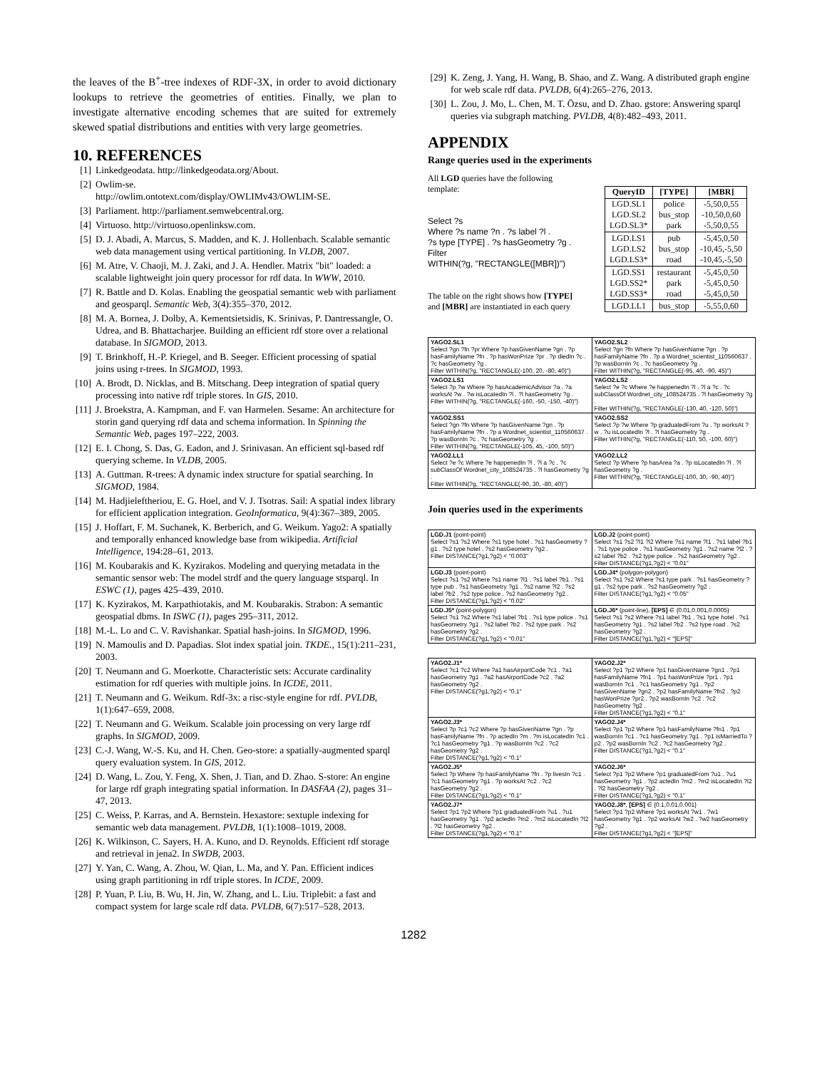the leaves of the B<sup>+</sup>-tree indexes of RDF-3X, in order to avoid dictionary lookups to retrieve the geometries of entities. Finally, we plan to investigate alternative encoding schemes that are suited for extremely skewed spatial distributions and entities with very large geometries.
10. REFERENCES
[1] Linkedgeodata. http://linkedgeodata.org/About.
[2] Owlim-se.
http://owlim.ontotext.com/display/OWLIMv43/OWLIM-SE.
[3] Parliament. http://parliament.semwebcentral.org.
[4] Virtuoso. http://virtuoso.openlinksw.com.
[5] D. J. Abadi, A. Marcus, S. Madden, and K. J. Hollenbach. Scalable semantic web data management using vertical partitioning. In VLDB, 2007.
[6] M. Atre, V. Chaoji, M. J. Zaki, and J. A. Hendler. Matrix "bit" loaded: a scalable lightweight join query processor for rdf data. In WWW, 2010.
[7] R. Battle and D. Kolas. Enabling the geospatial semantic web with parliament and geosparql. Semantic Web, 3(4):355–370, 2012.
[8] M. A. Bornea, J. Dolby, A. Kementsietsidis, K. Srinivas, P. Dantressangle, O. Udrea, and B. Bhattacharjee. Building an efficient rdf store over a relational database. In SIGMOD, 2013.
[9] T. Brinkhoff, H.-P. Kriegel, and B. Seeger. Efficient processing of spatial joins using r-trees. In SIGMOD, 1993.
[10] A. Brodt, D. Nicklas, and B. Mitschang. Deep integration of spatial query processing into native rdf triple stores. In GIS, 2010.
[11] J. Broekstra, A. Kampman, and F. van Harmelen. Sesame: An architecture for storin gand querying rdf data and schema information. In Spinning the Semantic Web, pages 197–222, 2003.
[12] E. I. Chong, S. Das, G. Eadon, and J. Srinivasan. An efficient sql-based rdf querying scheme. In VLDB, 2005.
[13] A. Guttman. R-trees: A dynamic index structure for spatial searching. In SIGMOD, 1984.
[14] M. Hadjieleftheriou, E. G. Hoel, and V. J. Tsotras. Sail: A spatial index library for efficient application integration. GeoInformatica, 9(4):367–389, 2005.
[15] J. Hoffart, F. M. Suchanek, K. Berberich, and G. Weikum. Yago2: A spatially and temporally enhanced knowledge base from wikipedia. Artificial Intelligence, 194:28–61, 2013.
[16] M. Koubarakis and K. Kyzirakos. Modeling and querying metadata in the semantic sensor web: The model strdf and the query language stsparql. In ESWC (1), pages 425–439, 2010.
[17] K. Kyzirakos, M. Karpathiotakis, and M. Koubarakis. Strabon: A semantic geospatial dbms. In ISWC (1), pages 295–311, 2012.
[18] M.-L. Lo and C. V. Ravishankar. Spatial hash-joins. In SIGMOD, 1996.
[19] N. Mamoulis and D. Papadias. Slot index spatial join. TKDE., 15(1):211–231, 2003.
[20] T. Neumann and G. Moerkotte. Characteristic sets: Accurate cardinality estimation for rdf queries with multiple joins. In ICDE, 2011.
[21] T. Neumann and G. Weikum. Rdf-3x: a risc-style engine for rdf. PVLDB, 1(1):647–659, 2008.
[22] T. Neumann and G. Weikum. Scalable join processing on very large rdf graphs. In SIGMOD, 2009.
[23] C.-J. Wang, W.-S. Ku, and H. Chen. Geo-store: a spatially-augmented sparql query evaluation system. In GIS, 2012.
[24] D. Wang, L. Zou, Y. Feng, X. Shen, J. Tian, and D. Zhao. S-store: An engine for large rdf graph integrating spatial information. In DASFAA (2), pages 31–47, 2013.
[25] C. Weiss, P. Karras, and A. Bernstein. Hexastore: sextuple indexing for semantic web data management. PVLDB, 1(1):1008–1019, 2008.
[26] K. Wilkinson, C. Sayers, H. A. Kuno, and D. Reynolds. Efficient rdf storage and retrieval in jena2. In SWDB, 2003.
[27] Y. Yan, C. Wang, A. Zhou, W. Qian, L. Ma, and Y. Pan. Efficient indices using graph partitioning in rdf triple stores. In ICDE, 2009.
[28] P. Yuan, P. Liu, B. Wu, H. Jin, W. Zhang, and L. Liu. Triplebit: a fast and compact system for large scale rdf data. PVLDB, 6(7):517–528, 2013.
[29] K. Zeng, J. Yang, H. Wang, B. Shao, and Z. Wang. A distributed graph engine for web scale rdf data. PVLDB, 6(4):265–276, 2013.
[30] L. Zou, J. Mo, L. Chen, M. T. Özsu, and D. Zhao. gstore: Answering sparql queries via subgraph matching. PVLDB, 4(8):482–493, 2011.
APPENDIX
Range queries used in the experiments
All LGD queries have the following template:
Select ?s
Where ?s name ?n . ?s label ?l .
?s type [TYPE] . ?s hasGeometry ?g .
Filter
WITHIN(?g, "RECTANGLE([MBR])")
The table on the right shows how [TYPE] and [MBR] are instantiated in each query
| QueryID | [TYPE] | [MBR] |
| --- | --- | --- |
| LGD.SL1 LGD.SL2 LGD.SL3* | police bus_stop park | -5,50,0,55 -10,50,0,60 -5,50,0,55 |
| LGD.LS1 LGD.LS2 LGD.LS3* | pub bus_stop road | -5,45,0,50 -10,45,-5,50 -10,45,-5,50 |
| LGD.SS1 LGD.SS2* LGD.SS3* | restaurant park road | -5,45,0,50 -5,45,0,50 -5,45,0,50 |
| LGD.LL1 | bus_stop | -5,55,0,60 |
| YAGO2.SL1 Select ?gn ?fn ?pr Where ?p hasGivenName ?gn . ?p hasFamilyName ?fn . ?p hasWonPrize ?pr . ?p diedIn ?c . ?c hasGeometry ?g . Filter WITHIN(?g, "RECTANGLE(-100, 20, -80, 40)") | YAGO2.SL2 Select ?gn ?fn Where ?p hasGivenName ?gn . ?p hasFamilyName ?fn . ?p a Wordnet_scientist_110560637 . ?p wasBornIn ?c . ?c hasGeometry ?g . Filter WITHIN(?g, "RECTANGLE(-95, 40, -90, 45)") |
| YAGO2.LS1 Select ?p ?w Where ?p hasAcademicAdvisor ?a . ?a worksAt ?w . ?w isLocatedIn ?l . ?l hasGeometry ?g . Filter WITHIN(?g, "RECTANGLE(-160, -50, -150, -40)") | YAGO2.LS2 Select ?e ?c Where ?e happenedIn ?l . ?l a ?c . ?c subClassOf Wordnet_city_108524735 . ?l hasGeometry ?g . Filter WITHIN(?g, "RECTANGLE(-130, 40, -120, 50)") |
| YAGO2.SS1 Select ?gn ?fn Where ?p hasGivenName ?gn . ?p hasFamilyName ?fn . ?p a Wordnet_scientist_110560637 . ?p wasBornIn ?c . ?c hasGeometry ?g . Filter WITHIN(?g, "RECTANGLE(-105, 45, -100, 50)") | YAGO2.SS2 Select ?p ?w Where ?p graduatedFrom ?u . ?p worksAt ?w . ?u isLocatedIn ?l . ?l hasGeometry ?g . Filter WITHIN(?g, "RECTANGLE(-110, 50, -100, 60)") |
| YAGO2.LL1 Select ?e ?c Where ?e happenedIn ?l . ?l a ?c . ?c subClassOf Wordnet_city_108524735 . ?l hasGeometry ?g . Filter WITHIN(?g, "RECTANGLE(-90, 30, -80, 40)") | YAGO2.LL2 Select ?p Where ?p hasArea ?a . ?p isLocatedIn ?l . ?l hasGeometry ?g . Filter WITHIN(?g, "RECTANGLE(-100, 30, -90, 40)") |
Join queries used in the experiments
| LGD.J1 (point-point) Select ?s1 ?s2 Where ?s1 type hotel . ?s1 hasGeometry ?g1 . ?s2 type hotel . ?s2 hasGeometry ?g2 . Filter DISTANCE(?g1,?g2) < "0.003" | LGD.J2 (point-point) Select ?s1 ?s2 ?l1 ?l2 Where ?s1 name ?l1 . ?s1 label ?b1 . ?s1 type police . ?s1 hasGeometry ?g1 . ?s2 name ?l2 . ?s2 label ?b2 . ?s2 type police . ?s2 hasGeometry ?g2 . Filter DISTANCE(?g1,?g2) < "0.01" |
| LGD.J3 (point-point) Select ?s1 ?s2 Where ?s1 name ?l1 . ?s1 label ?b1 . ?s1 type pub . ?s1 hasGeometry ?g1 . ?s2 name ?l2 . ?s2 label ?b2 . ?s2 type police . ?s2 hasGeometry ?g2 . Filter DISTANCE(?g1,?g2) < "0.02" | LGD.J4* (polygon-polygon) Select ?s1 ?s2 Where ?s1 type park . ?s1 hasGeometry ?g1 . ?s2 type park . ?s2 hasGeometry ?g2 . Filter DISTANCE(?g1,?g2) < "0.05" |
| LGD.J5* (point-polygon) Select ?s1 ?s2 Where ?s1 label ?b1 . ?s1 type police . ?s1 hasGeometry ?g1 . ?s2 label ?b2 . ?s2 type park . ?s2 hasGeometry ?g2 . Filter DISTANCE(?g1,?g2) < "0.01" | LGD.J6* (point-line), [EPS] ∈ {0.01,0.001,0.0005} Select ?s1 ?s2 Where ?s1 label ?b1 . ?s1 type hotel . ?s1 hasGeometry ?g1 . ?s2 label ?b2 . ?s2 type road . ?s2 hasGeometry ?g2 . Filter DISTANCE(?g1,?g2) < "[EPS]" |
| YAGO2.J1* Select ?c1 ?c2 Where ?a1 hasAirportCode ?c1 . ?a1 hasGeometry ?g1 . ?a2 hasAirportCode ?c2 . ?a2 hasGeometry ?g2 . Filter DISTANCE(?g1,?g2) < "0.1" | YAGO2.J2* Select ?p1 ?p2 Where ?p1 hasGivenName ?gn1 . ?p1 hasFamilyName ?fn1 . ?p1 hasWonPrize ?pr1 . ?p1 wasBornIn ?c1 . ?c1 hasGeometry ?g1 . ?p2 hasGivenName ?gn2 . ?p2 hasFamilyName ?fn2 . ?p2 hasWonPrize ?pr2 . ?p2 wasBornIn ?c2 . ?c2 hasGeometry ?g2 . Filter DISTANCE(?g1,?g2) < "0.1" |
| YAGO2.J3* Select ?p ?c1 ?c2 Where ?p hasGivenName ?gn . ?p hasFamilyName ?fn . ?p actedIn ?m . ?m isLocatedIn ?c1 . ?c1 hasGeometry ?g1 . ?p wasBornIn ?c2 . ?c2 hasGeometry ?g2 . Filter DISTANCE(?g1,?g2) < "0.1" | YAGO2.J4* Select ?p1 ?p2 Where ?p1 hasFamilyName ?fn1 . ?p1 wasBornIn ?c1 . ?c1 hasGeometry ?g1 . ?p1 isMarriedTo ?p2 . ?p2 wasBornIn ?c2 . ?c2 hasGeometry ?g2 . Filter DISTANCE(?g1,?g2) < "0.1" |
| YAGO2.J5* Select ?p Where ?p hasFamilyName ?fn . ?p livesIn ?c1 . ?c1 hasGeometry ?g1 . ?p worksAt ?c2 . ?c2 hasGeometry ?g2 . Filter DISTANCE(?g1,?g2) < "0.1" | YAGO2.J6* Select ?p1 ?p2 Where ?p1 graduatedFrom ?u1 . ?u1 hasGeometry ?g1 . ?p2 actedIn ?m2 . ?m2 isLocatedIn ?l2 . ?l2 hasGeometry ?g2 . Filter DISTANCE(?g1,?g2) < "0.1" |
| YAGO2.J7* Select ?p1 ?p2 Where ?p1 graduatedFrom ?u1 . ?u1 hasGeometry ?g1 . ?p2 actedIn ?m2 . ?m2 isLocatedIn ?l2 . ?l2 hasGeometry ?g2 . Filter DISTANCE(?g1,?g2) < "0.1" | YAGO2.J8* , [EPS] ∈ {0.1,0.01,0.001} Select ?p1 ?p2 Where ?p1 worksAt ?w1 . ?w1 hasGeometry ?g1 . ?p2 worksAt ?w2 . ?w2 hasGeometry ?g2 . Filter DISTANCE(?g1,?g2) < "[EPS]" |
1282